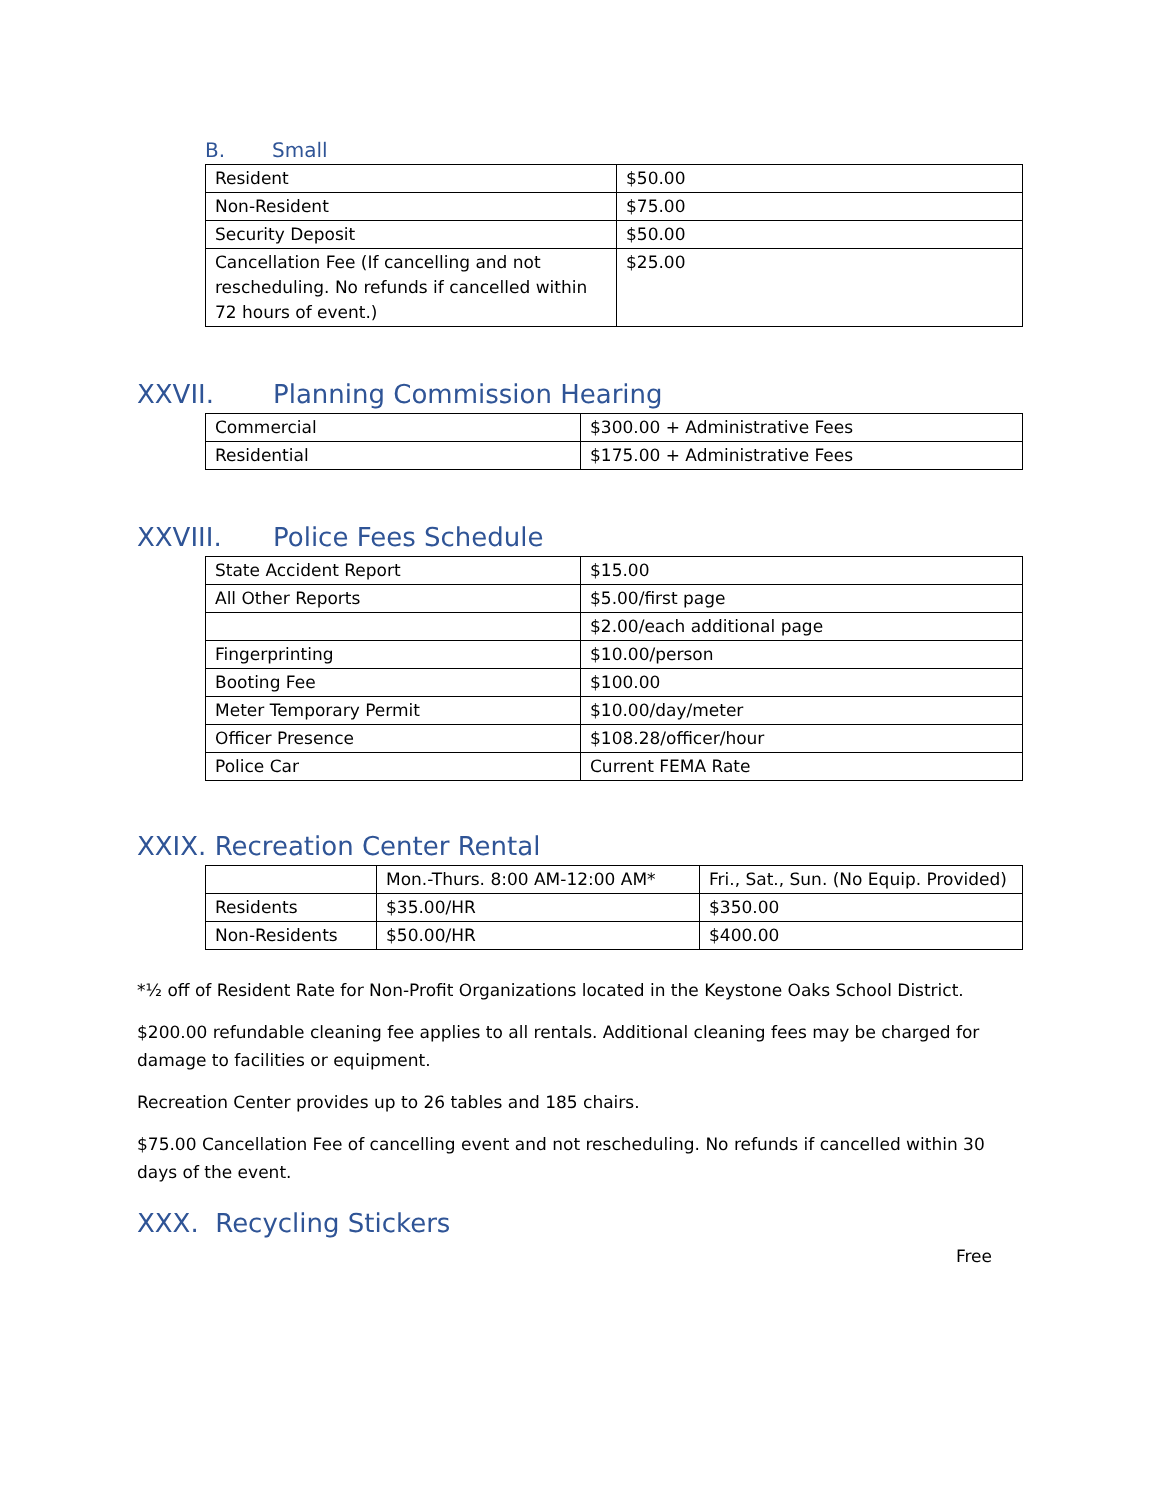B. Small
| Resident | $50.00 |
| Non-Resident | $75.00 |
| Security Deposit | $50.00 |
| Cancellation Fee (If cancelling and not rescheduling. No refunds if cancelled within 72 hours of event.) | $25.00 |
XXVII. Planning Commission Hearing
| Commercial | $300.00 + Administrative Fees |
| Residential | $175.00 + Administrative Fees |
XXVIII. Police Fees Schedule
| State Accident Report | $15.00 |
| All Other Reports | $5.00/first page |
| | $2.00/each additional page |
| Fingerprinting | $10.00/person |
| Booting Fee | $100.00 |
| Meter Temporary Permit | $10.00/day/meter |
| Officer Presence | $108.28/officer/hour |
| Police Car | Current FEMA Rate |
XXIX. Recreation Center Rental
| | Mon.-Thurs. 8:00 AM-12:00 AM* | Fri., Sat., Sun. (No Equip. Provided) |
| Residents | $35.00/HR | $350.00 |
| Non-Residents | $50.00/HR | $400.00 |
*½ off of Resident Rate for Non-Profit Organizations located in the Keystone Oaks School District.
$200.00 refundable cleaning fee applies to all rentals. Additional cleaning fees may be charged for damage to facilities or equipment.
Recreation Center provides up to 26 tables and 185 chairs.
$75.00 Cancellation Fee of cancelling event and not rescheduling. No refunds if cancelled within 30 days of the event.
XXX. Recycling Stickers
Free